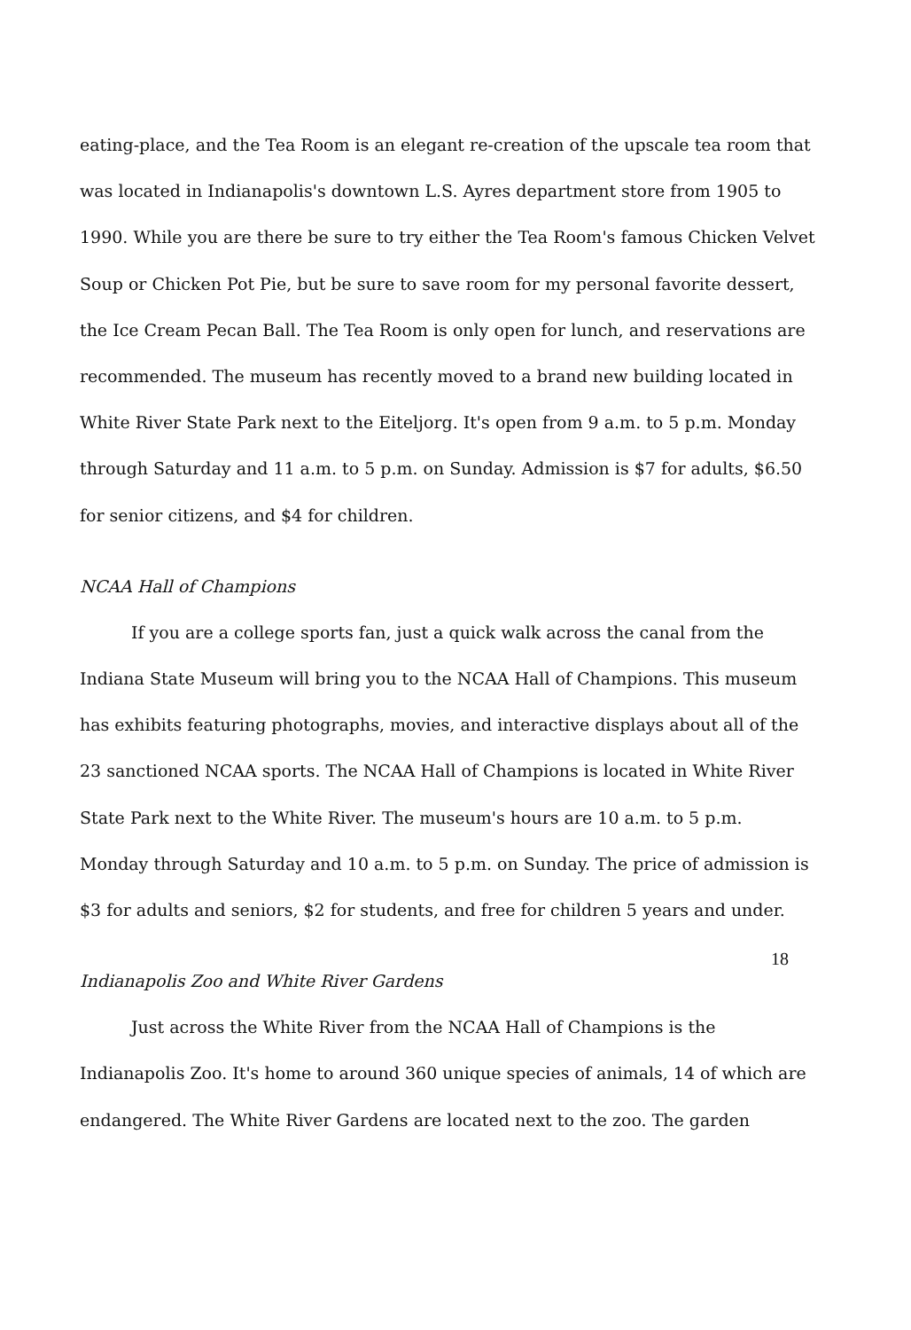eating-place, and the Tea Room is an elegant re-creation of the upscale tea room that was located in Indianapolis's downtown L.S. Ayres department store from 1905 to 1990. While you are there be sure to try either the Tea Room's famous Chicken Velvet Soup or Chicken Pot Pie, but be sure to save room for my personal favorite dessert, the Ice Cream Pecan Ball. The Tea Room is only open for lunch, and reservations are recommended. The museum has recently moved to a brand new building located in White River State Park next to the Eiteljorg. It's open from 9 a.m. to 5 p.m. Monday through Saturday and 11 a.m. to 5 p.m. on Sunday. Admission is $7 for adults, $6.50 for senior citizens, and $4 for children.
NCAA Hall of Champions
If you are a college sports fan, just a quick walk across the canal from the Indiana State Museum will bring you to the NCAA Hall of Champions. This museum has exhibits featuring photographs, movies, and interactive displays about all of the 23 sanctioned NCAA sports. The NCAA Hall of Champions is located in White River State Park next to the White River. The museum's hours are 10 a.m. to 5 p.m. Monday through Saturday and 10 a.m. to 5 p.m. on Sunday. The price of admission is $3 for adults and seniors, $2 for students, and free for children 5 years and under.
Indianapolis Zoo and White River Gardens
Just across the White River from the NCAA Hall of Champions is the Indianapolis Zoo. It's home to around 360 unique species of animals, 14 of which are endangered. The White River Gardens are located next to the zoo. The garden
18